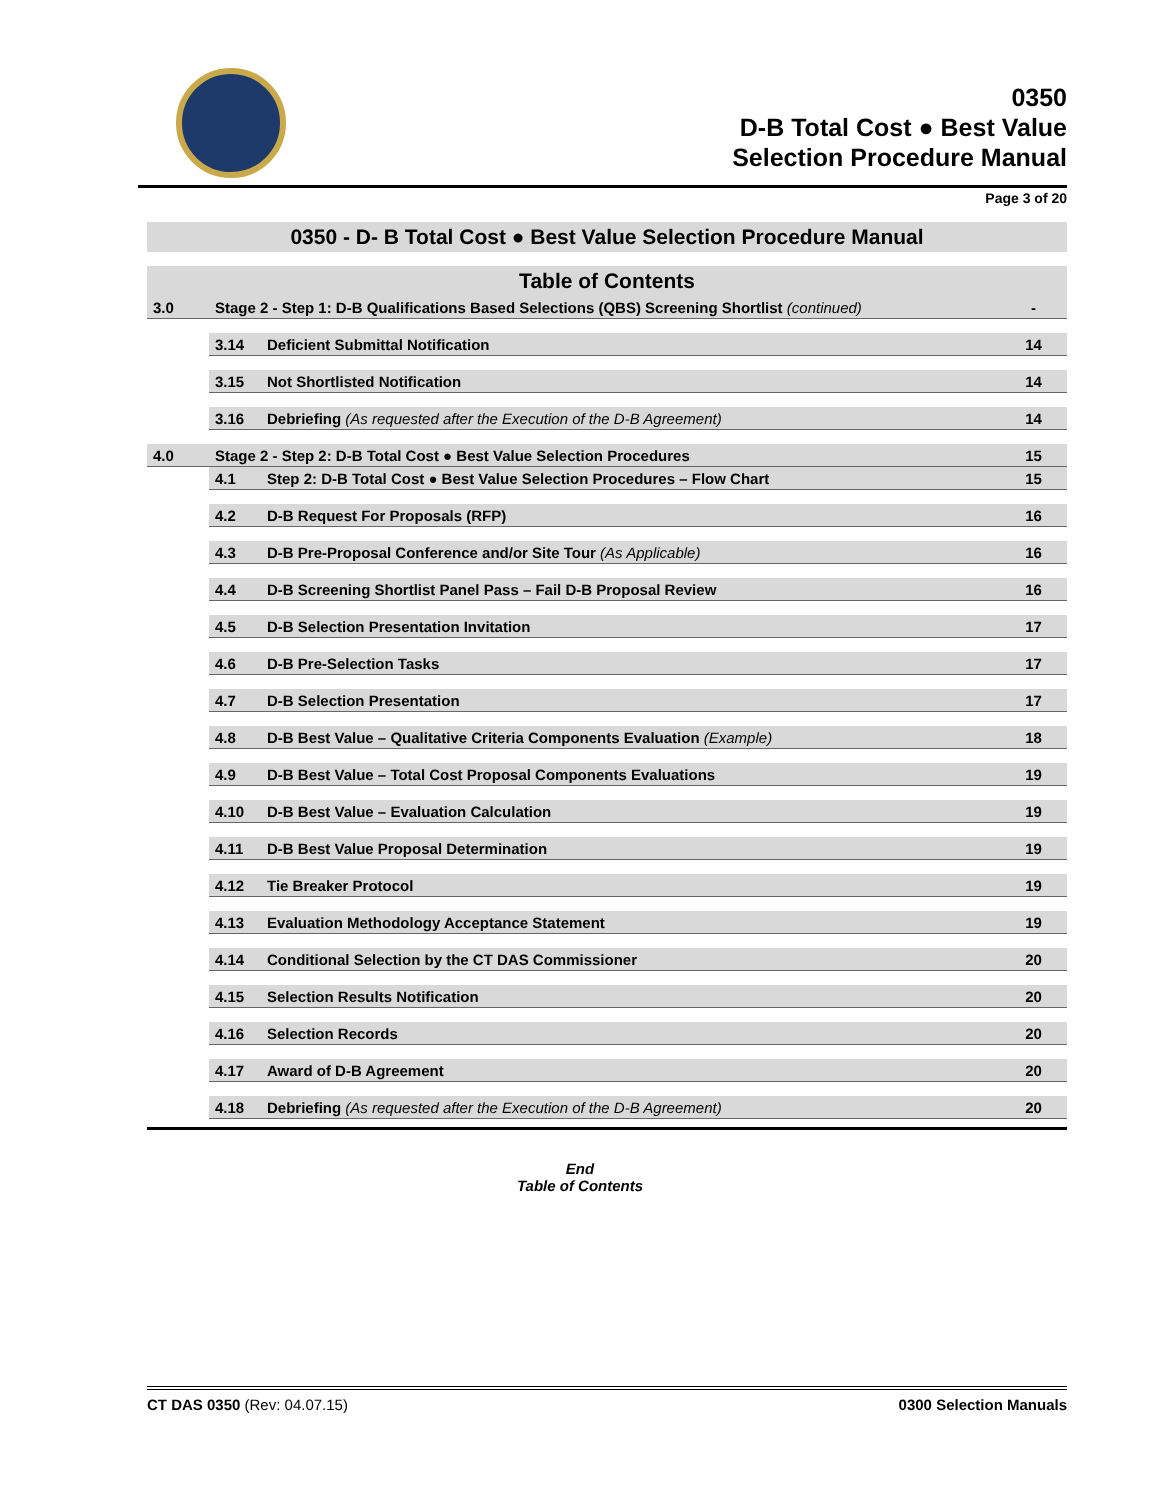0350
D-B Total Cost ● Best Value
Selection Procedure Manual
Page 3 of 20
| 0350 - D- B Total Cost ● Best Value Selection Procedure Manual | | | |
| Table of Contents | | | |
| 3.0 | Stage 2 - Step 1: D-B Qualifications Based Selections (QBS) Screening Shortlist (continued) | | - |
| | 3.14 | Deficient Submittal Notification | 14 |
| | 3.15 | Not Shortlisted Notification | 14 |
| | 3.16 | Debriefing (As requested after the Execution of the D-B Agreement) | 14 |
| 4.0 | Stage 2 - Step 2: D-B Total Cost ● Best Value Selection Procedures | | 15 |
| | 4.1 | Step 2: D-B Total Cost ● Best Value Selection Procedures – Flow Chart | 15 |
| | 4.2 | D-B Request For Proposals (RFP) | 16 |
| | 4.3 | D-B Pre-Proposal Conference and/or Site Tour (As Applicable) | 16 |
| | 4.4 | D-B Screening Shortlist Panel Pass – Fail D-B Proposal Review | 16 |
| | 4.5 | D-B Selection Presentation Invitation | 17 |
| | 4.6 | D-B Pre-Selection Tasks | 17 |
| | 4.7 | D-B Selection Presentation | 17 |
| | 4.8 | D-B Best Value – Qualitative Criteria Components Evaluation (Example) | 18 |
| | 4.9 | D-B Best Value – Total Cost Proposal Components Evaluations | 19 |
| | 4.10 | D-B Best Value – Evaluation Calculation | 19 |
| | 4.11 | D-B Best Value Proposal Determination | 19 |
| | 4.12 | Tie Breaker Protocol | 19 |
| | 4.13 | Evaluation Methodology Acceptance Statement | 19 |
| | 4.14 | Conditional Selection by the CT DAS Commissioner | 20 |
| | 4.15 | Selection Results Notification | 20 |
| | 4.16 | Selection Records | 20 |
| | 4.17 | Award of D-B Agreement | 20 |
| | 4.18 | Debriefing (As requested after the Execution of the D-B Agreement) | 20 |
End
Table of Contents
CT DAS 0350 (Rev: 04.07.15) 0300 Selection Manuals